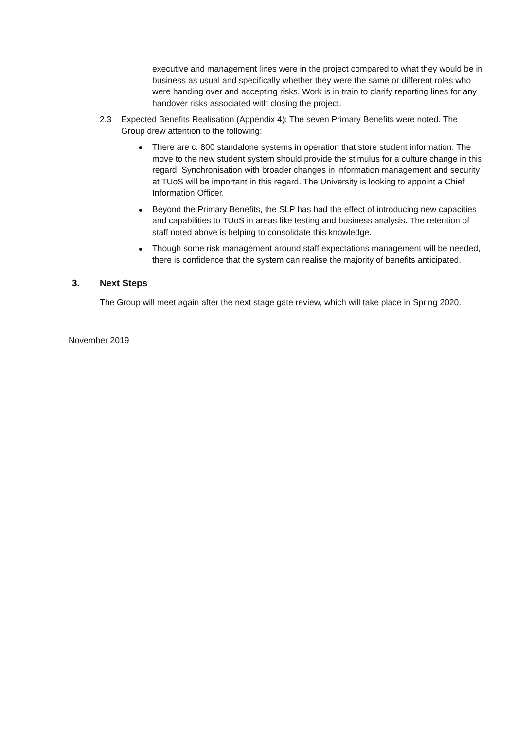executive and management lines were in the project compared to what they would be in business as usual and specifically whether they were the same or different roles who were handing over and accepting risks. Work is in train to clarify reporting lines for any handover risks associated with closing the project.
2.3 Expected Benefits Realisation (Appendix 4): The seven Primary Benefits were noted. The Group drew attention to the following:
There are c. 800 standalone systems in operation that store student information. The move to the new student system should provide the stimulus for a culture change in this regard. Synchronisation with broader changes in information management and security at TUoS will be important in this regard. The University is looking to appoint a Chief Information Officer.
Beyond the Primary Benefits, the SLP has had the effect of introducing new capacities and capabilities to TUoS in areas like testing and business analysis. The retention of staff noted above is helping to consolidate this knowledge.
Though some risk management around staff expectations management will be needed, there is confidence that the system can realise the majority of benefits anticipated.
3. Next Steps
The Group will meet again after the next stage gate review, which will take place in Spring 2020.
November 2019